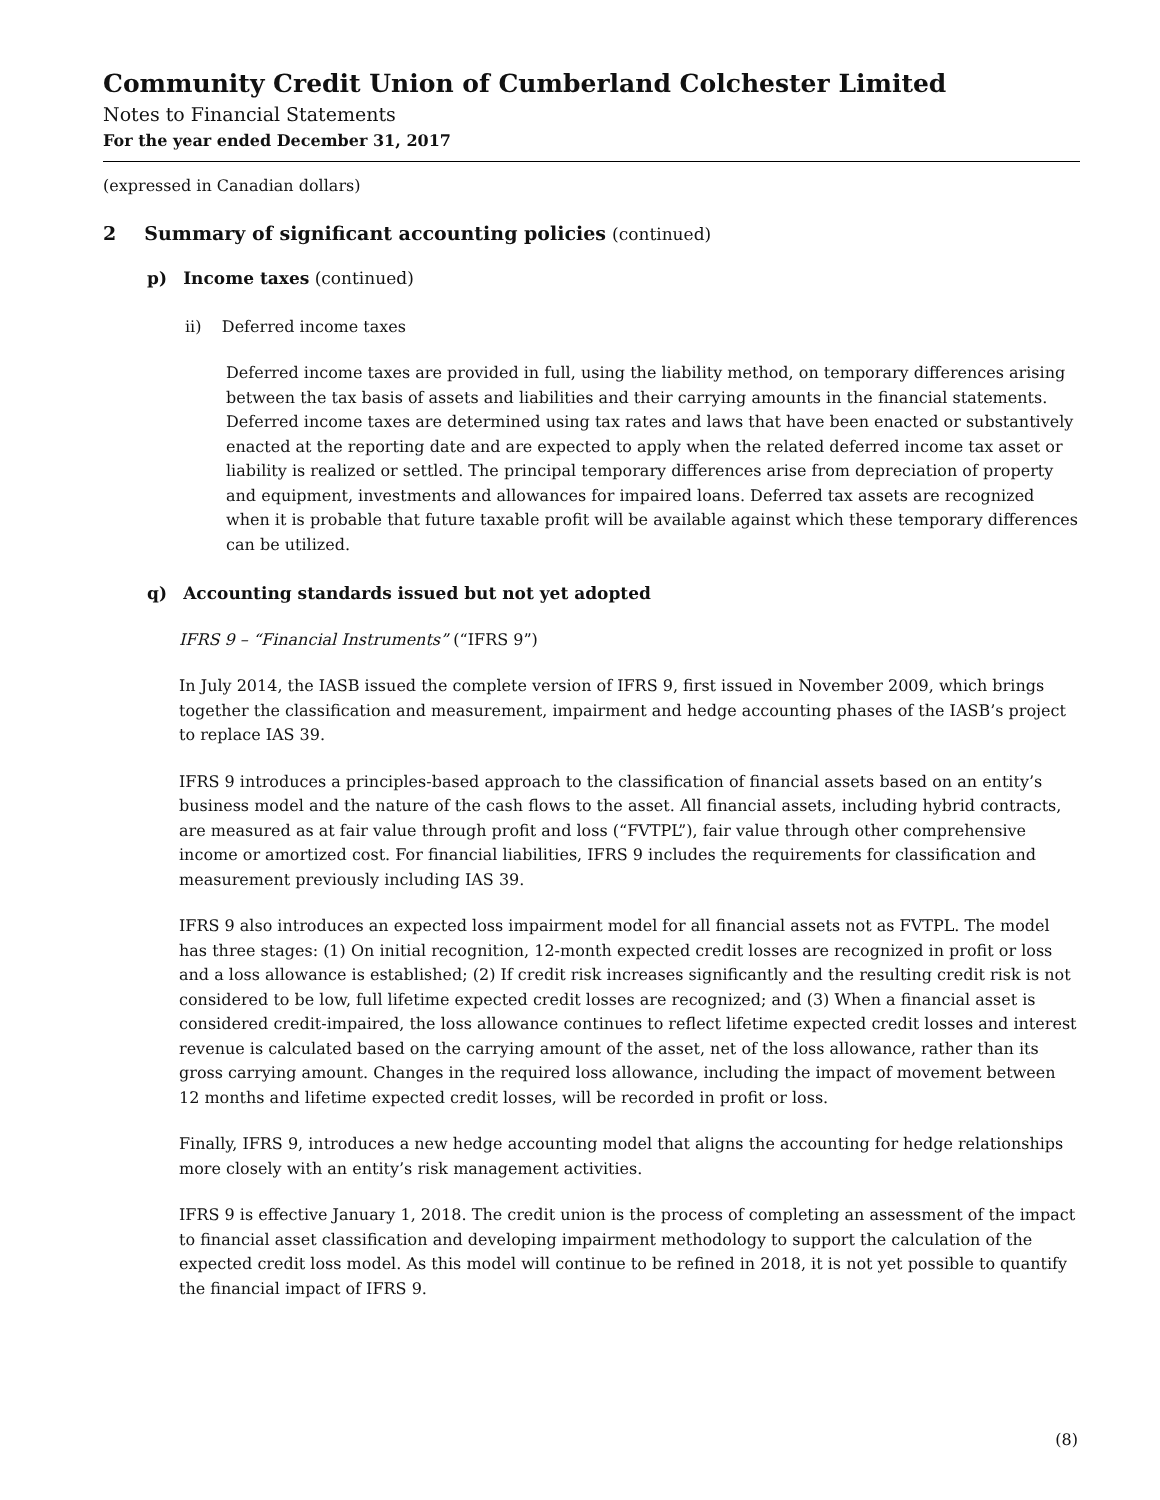Community Credit Union of Cumberland Colchester Limited
Notes to Financial Statements
For the year ended December 31, 2017
(expressed in Canadian dollars)
2 Summary of significant accounting policies (continued)
p) Income taxes (continued)
ii) Deferred income taxes
Deferred income taxes are provided in full, using the liability method, on temporary differences arising between the tax basis of assets and liabilities and their carrying amounts in the financial statements. Deferred income taxes are determined using tax rates and laws that have been enacted or substantively enacted at the reporting date and are expected to apply when the related deferred income tax asset or liability is realized or settled. The principal temporary differences arise from depreciation of property and equipment, investments and allowances for impaired loans. Deferred tax assets are recognized when it is probable that future taxable profit will be available against which these temporary differences can be utilized.
q) Accounting standards issued but not yet adopted
IFRS 9 – “Financial Instruments” (“IFRS 9”)
In July 2014, the IASB issued the complete version of IFRS 9, first issued in November 2009, which brings together the classification and measurement, impairment and hedge accounting phases of the IASB’s project to replace IAS 39.
IFRS 9 introduces a principles-based approach to the classification of financial assets based on an entity’s business model and the nature of the cash flows to the asset. All financial assets, including hybrid contracts, are measured as at fair value through profit and loss (“FVTPL”), fair value through other comprehensive income or amortized cost. For financial liabilities, IFRS 9 includes the requirements for classification and measurement previously including IAS 39.
IFRS 9 also introduces an expected loss impairment model for all financial assets not as FVTPL. The model has three stages: (1) On initial recognition, 12-month expected credit losses are recognized in profit or loss and a loss allowance is established; (2) If credit risk increases significantly and the resulting credit risk is not considered to be low, full lifetime expected credit losses are recognized; and (3) When a financial asset is considered credit-impaired, the loss allowance continues to reflect lifetime expected credit losses and interest revenue is calculated based on the carrying amount of the asset, net of the loss allowance, rather than its gross carrying amount. Changes in the required loss allowance, including the impact of movement between 12 months and lifetime expected credit losses, will be recorded in profit or loss.
Finally, IFRS 9, introduces a new hedge accounting model that aligns the accounting for hedge relationships more closely with an entity’s risk management activities.
IFRS 9 is effective January 1, 2018. The credit union is the process of completing an assessment of the impact to financial asset classification and developing impairment methodology to support the calculation of the expected credit loss model. As this model will continue to be refined in 2018, it is not yet possible to quantify the financial impact of IFRS 9.
(8)